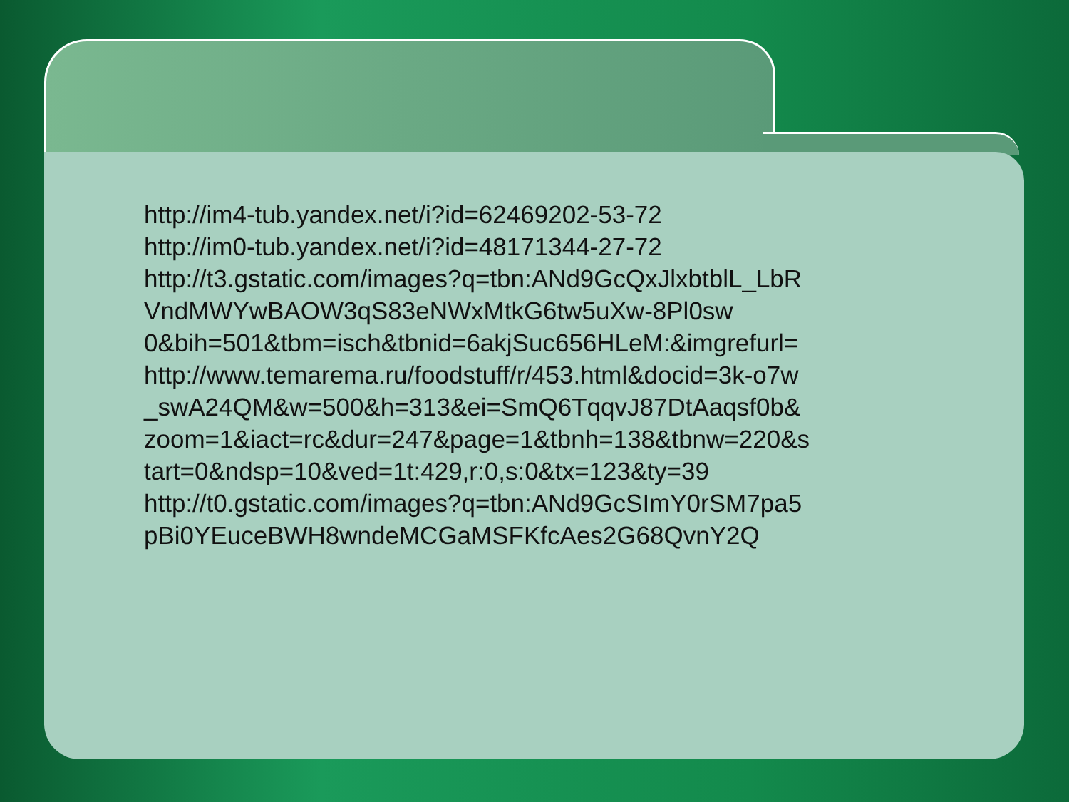http://im4-tub.yandex.net/i?id=62469202-53-72
http://im0-tub.yandex.net/i?id=48171344-27-72
http://t3.gstatic.com/images?q=tbn:ANd9GcQxJlxbtblL_LbR
VndMWYwBAOW3qS83eNWxMtkG6tw5uXw-8Pl0sw
0&bih=501&tbm=isch&tbnid=6akjSuc656HLeM:&imgrefurl=
http://www.temarema.ru/foodstuff/r/453.html&docid=3k-o7w
_swA24QM&w=500&h=313&ei=SmQ6TqqvJ87DtAaqsf0b&
zoom=1&iact=rc&dur=247&page=1&tbnh=138&tbnw=220&s
tart=0&ndsp=10&ved=1t:429,r:0,s:0&tx=123&ty=39
http://t0.gstatic.com/images?q=tbn:ANd9GcSImY0rSM7pa5
pBi0YEuceBWH8wndeMCGaMSFKfcAes2G68QvnY2Q